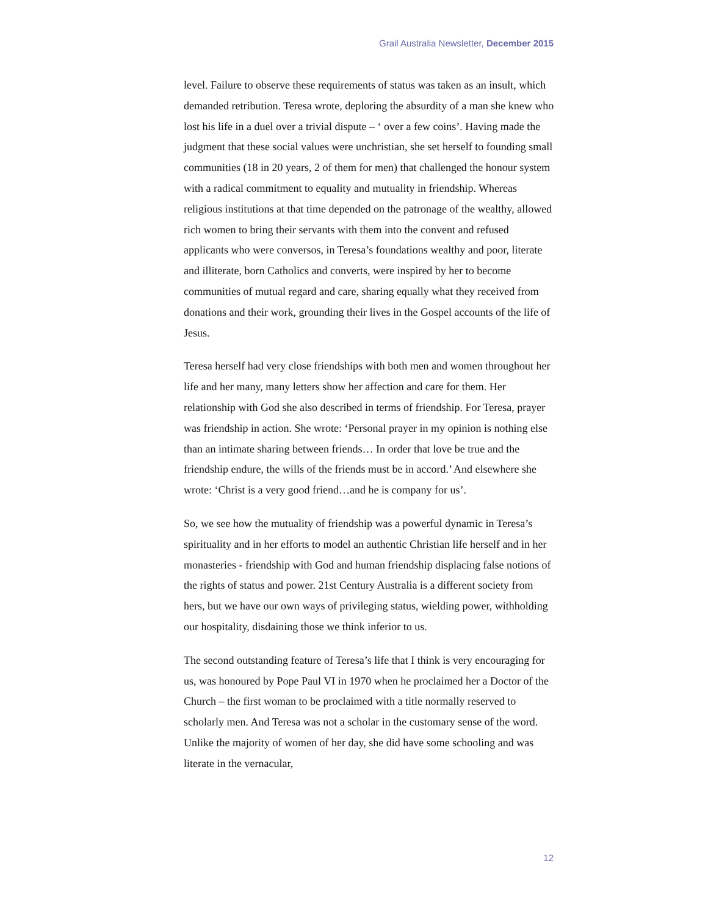Grail Australia Newsletter, December 2015
level. Failure to observe these requirements of status was taken as an insult, which demanded retribution. Teresa wrote, deploring the absurdity of a man she knew who lost his life in a duel over a trivial dispute – ‘ over a few coins’. Having made the judgment that these social values were unchristian, she set herself to founding small communities (18 in 20 years, 2 of them for men) that challenged the honour system with a radical commitment to equality and mutuality in friendship. Whereas religious institutions at that time depended on the patronage of the wealthy, allowed rich women to bring their servants with them into the convent and refused applicants who were conversos, in Teresa’s foundations wealthy and poor, literate and illiterate, born Catholics and converts, were inspired by her to become communities of mutual regard and care, sharing equally what they received from donations and their work, grounding their lives in the Gospel accounts of the life of Jesus.
Teresa herself had very close friendships with both men and women throughout her life and her many, many letters show her affection and care for them. Her relationship with God she also described in terms of friendship. For Teresa, prayer was friendship in action. She wrote: ‘Personal prayer in my opinion is nothing else than an intimate sharing between friends… In order that love be true and the friendship endure, the wills of the friends must be in accord.’ And elsewhere she wrote: ‘Christ is a very good friend…and he is company for us’.
So, we see how the mutuality of friendship was a powerful dynamic in Teresa’s spirituality and in her efforts to model an authentic Christian life herself and in her monasteries - friendship with God and human friendship displacing false notions of the rights of status and power. 21st Century Australia is a different society from hers, but we have our own ways of privileging status, wielding power, withholding our hospitality, disdaining those we think inferior to us.
The second outstanding feature of Teresa’s life that I think is very encouraging for us, was honoured by Pope Paul VI in 1970 when he proclaimed her a Doctor of the Church – the first woman to be proclaimed with a title normally reserved to scholarly men. And Teresa was not a scholar in the customary sense of the word. Unlike the majority of women of her day, she did have some schooling and was literate in the vernacular,
12